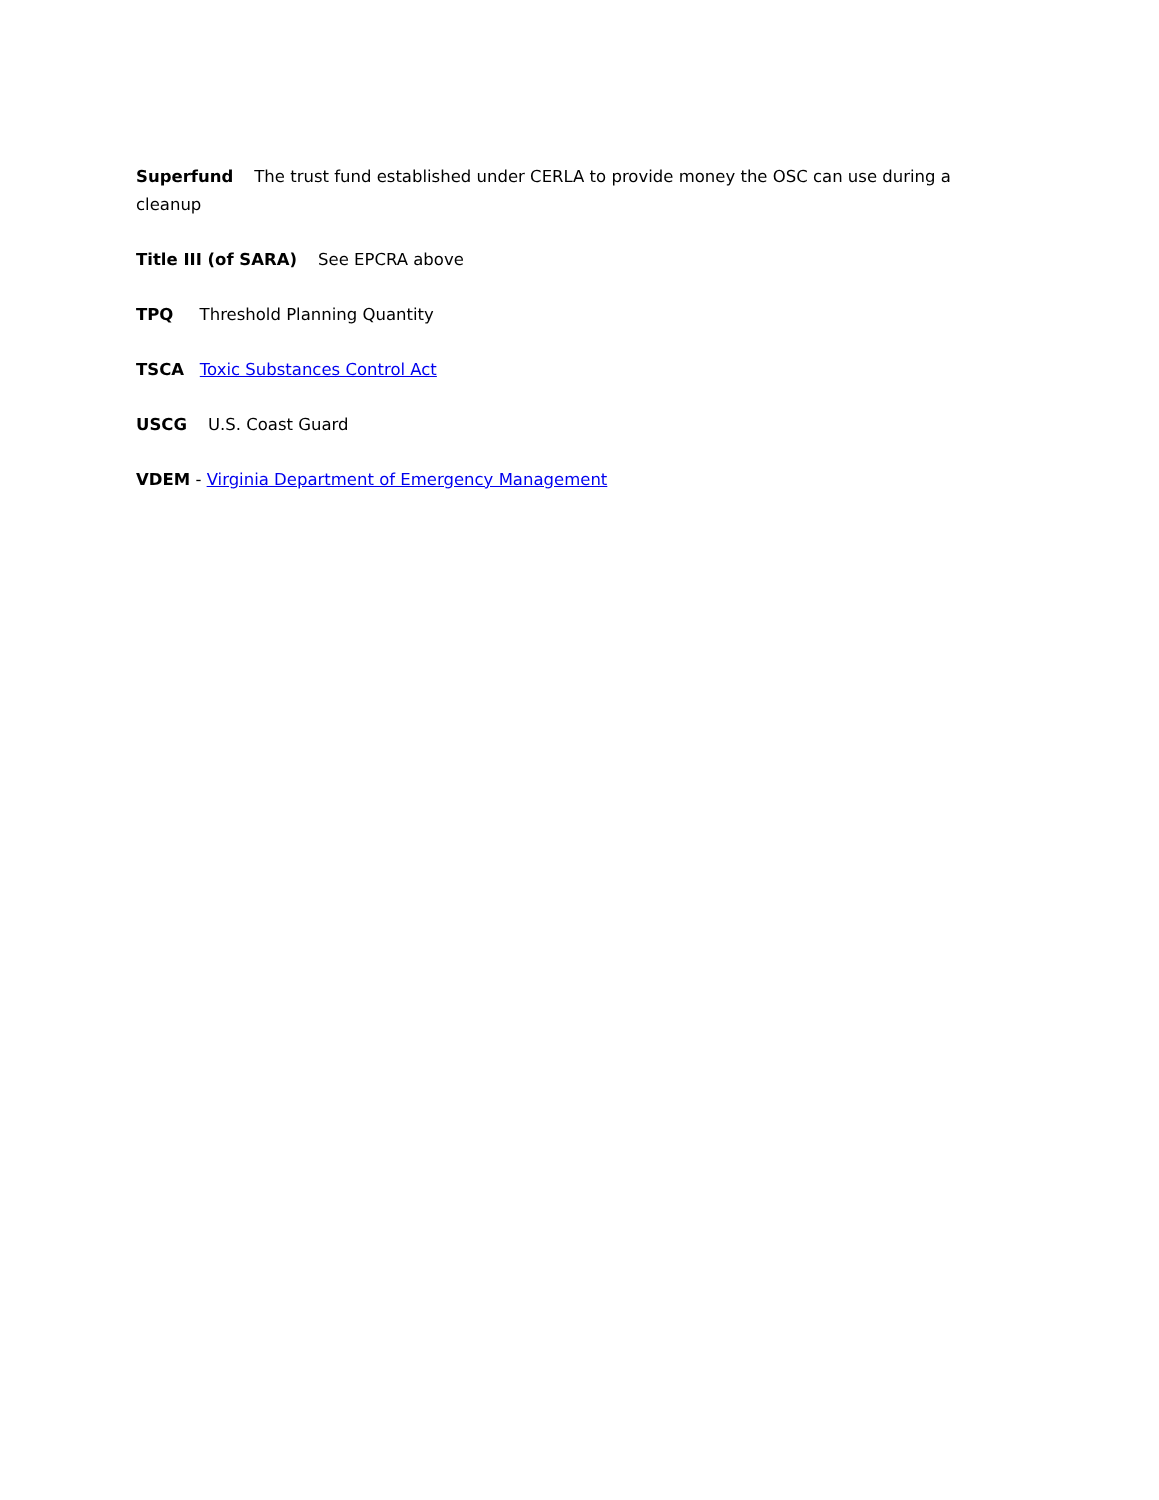Superfund The trust fund established under CERLA to provide money the OSC can use during a cleanup
Title III (of SARA) See EPCRA above
TPQ Threshold Planning Quantity
TSCA Toxic Substances Control Act
USCG U.S. Coast Guard
VDEM - Virginia Department of Emergency Management